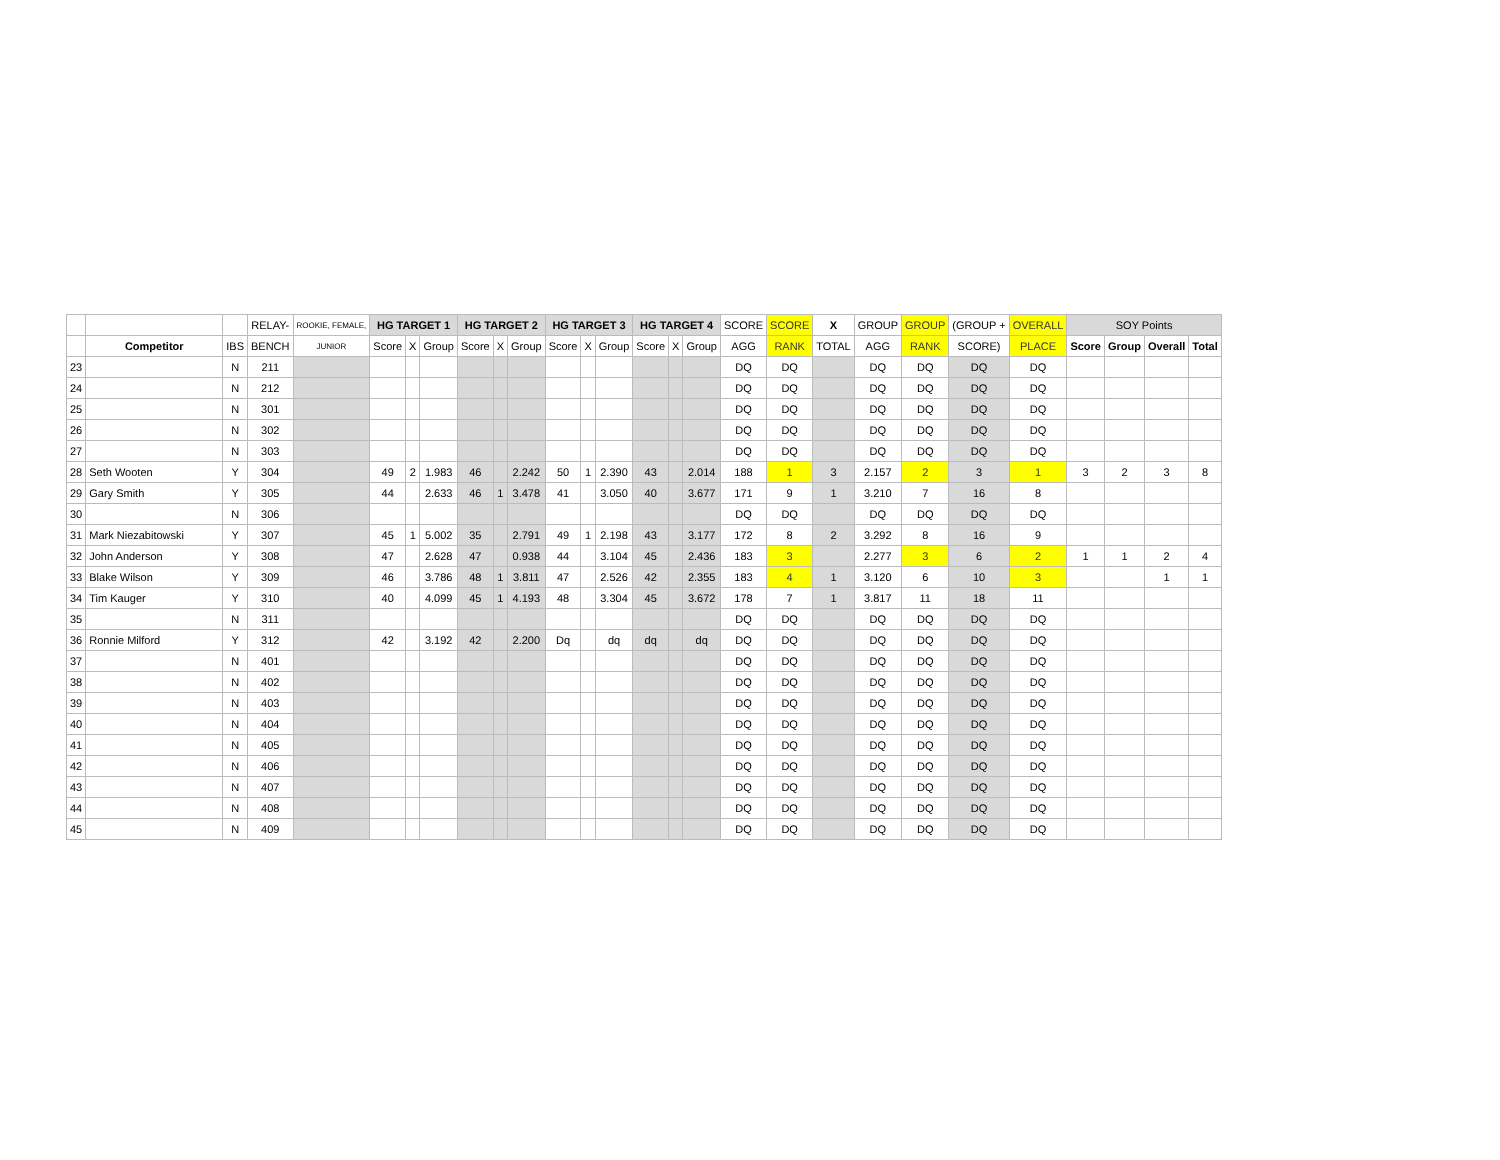| | | | RELAY- | ROOKIE, FEMALE, | HG TARGET 1 | | | HG TARGET 2 | | | HG TARGET 3 | | | HG TARGET 4 | | | SCORE | SCORE | X | GROUP | GROUP | (GROUP + | OVERALL | SOY Points | | | |
| --- | --- | --- | --- | --- | --- | --- | --- | --- | --- | --- | --- | --- | --- | --- | --- | --- | --- | --- | --- | --- | --- | --- | --- | --- | --- | --- | --- |
| | Competitor | IBS | BENCH | JUNIOR | Score | X | Group | Score | X | Group | Score | X | Group | Score | X | Group | AGG | RANK | TOTAL | AGG | RANK | SCORE) | PLACE | Score | Group | Overall | Total |
| 23 | | N | 211 | | | | | | | | | | | | | | DQ | DQ | | DQ | DQ | DQ | DQ | | | | |
| 24 | | N | 212 | | | | | | | | | | | | | | DQ | DQ | | DQ | DQ | DQ | DQ | | | | |
| 25 | | N | 301 | | | | | | | | | | | | | | DQ | DQ | | DQ | DQ | DQ | DQ | | | | |
| 26 | | N | 302 | | | | | | | | | | | | | | DQ | DQ | | DQ | DQ | DQ | DQ | | | | |
| 27 | | N | 303 | | | | | | | | | | | | | | DQ | DQ | | DQ | DQ | DQ | DQ | | | | |
| 28 | Seth Wooten | Y | 304 | | 49 | 2 | 1.983 | 46 | | 2.242 | 50 | 1 | 2.390 | 43 | | 2.014 | 188 | 1 | 3 | 2.157 | 2 | 3 | 1 | 3 | 2 | 3 | 8 |
| 29 | Gary Smith | Y | 305 | | 44 | | 2.633 | 46 | 1 | 3.478 | 41 | | 3.050 | 40 | | 3.677 | 171 | 9 | 1 | 3.210 | 7 | 16 | 8 | | | | |
| 30 | | N | 306 | | | | | | | | | | | | | | DQ | DQ | | DQ | DQ | DQ | DQ | | | | |
| 31 | Mark Niezabitowski | Y | 307 | | 45 | 1 | 5.002 | 35 | | 2.791 | 49 | 1 | 2.198 | 43 | | 3.177 | 172 | 8 | 2 | 3.292 | 8 | 16 | 9 | | | | |
| 32 | John Anderson | Y | 308 | | 47 | | 2.628 | 47 | | 0.938 | 44 | | 3.104 | 45 | | 2.436 | 183 | 3 | | 2.277 | 3 | 6 | 2 | 1 | 1 | 2 | 4 |
| 33 | Blake Wilson | Y | 309 | | 46 | | 3.786 | 48 | 1 | 3.811 | 47 | | 2.526 | 42 | | 2.355 | 183 | 4 | 1 | 3.120 | 6 | 10 | 3 | | | 1 | 1 |
| 34 | Tim Kauger | Y | 310 | | 40 | | 4.099 | 45 | 1 | 4.193 | 48 | | 3.304 | 45 | | 3.672 | 178 | 7 | 1 | 3.817 | 11 | 18 | 11 | | | | |
| 35 | | N | 311 | | | | | | | | | | | | | | DQ | DQ | | DQ | DQ | DQ | DQ | | | | |
| 36 | Ronnie Milford | Y | 312 | | 42 | | 3.192 | 42 | | 2.200 | Dq | | dq | dq | | dq | DQ | DQ | | DQ | DQ | DQ | DQ | | | | |
| 37 | | N | 401 | | | | | | | | | | | | | | DQ | DQ | | DQ | DQ | DQ | DQ | | | | |
| 38 | | N | 402 | | | | | | | | | | | | | | DQ | DQ | | DQ | DQ | DQ | DQ | | | | |
| 39 | | N | 403 | | | | | | | | | | | | | | DQ | DQ | | DQ | DQ | DQ | DQ | | | | |
| 40 | | N | 404 | | | | | | | | | | | | | | DQ | DQ | | DQ | DQ | DQ | DQ | | | | |
| 41 | | N | 405 | | | | | | | | | | | | | | DQ | DQ | | DQ | DQ | DQ | DQ | | | | |
| 42 | | N | 406 | | | | | | | | | | | | | | DQ | DQ | | DQ | DQ | DQ | DQ | | | | |
| 43 | | N | 407 | | | | | | | | | | | | | | DQ | DQ | | DQ | DQ | DQ | DQ | | | | |
| 44 | | N | 408 | | | | | | | | | | | | | | DQ | DQ | | DQ | DQ | DQ | DQ | | | | |
| 45 | | N | 409 | | | | | | | | | | | | | | DQ | DQ | | DQ | DQ | DQ | DQ | | | | |